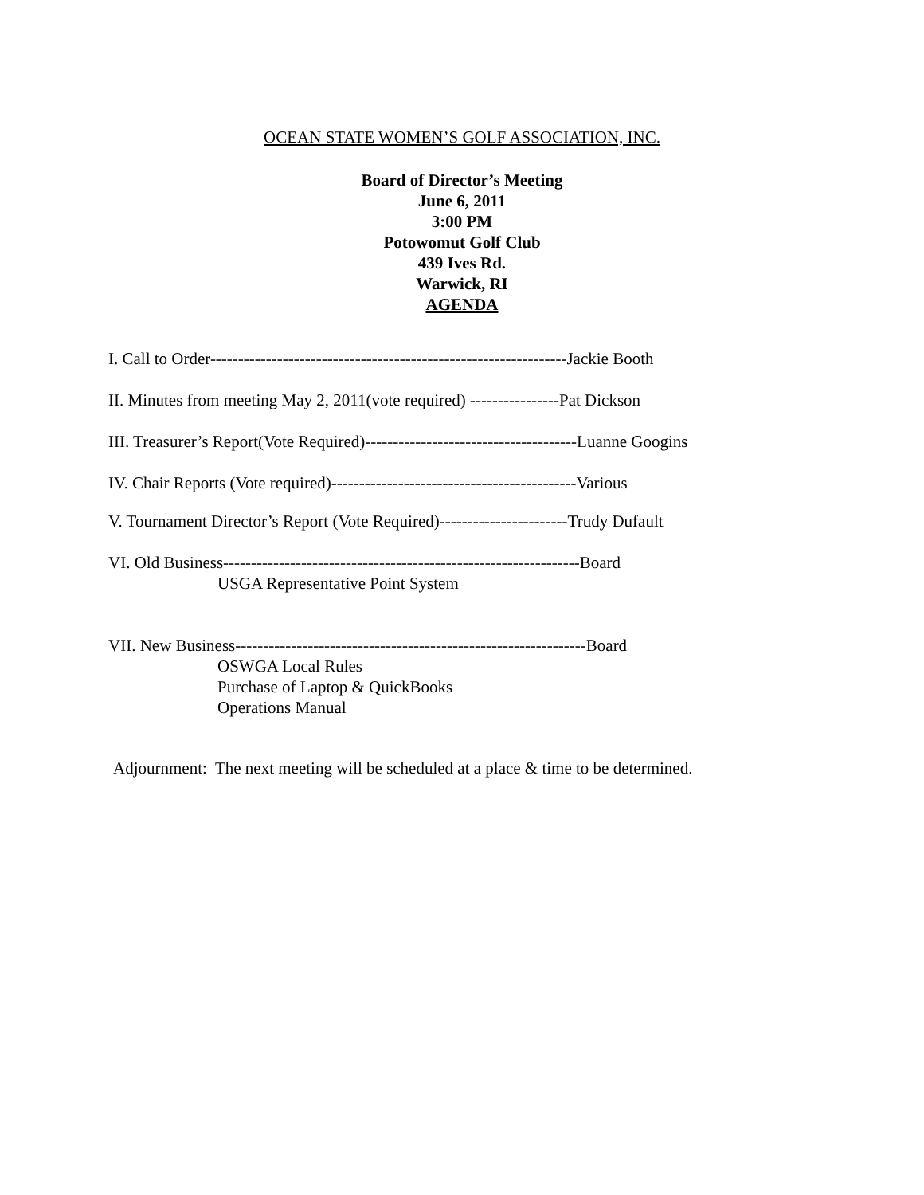OCEAN STATE WOMEN’S GOLF ASSOCIATION, INC.
Board of Director’s Meeting
June 6, 2011
3:00 PM
Potowomut Golf Club
439 Ives Rd.
Warwick, RI
AGENDA
I. Call to Order----------------------------------------------------------------Jackie Booth
II. Minutes from meeting May 2, 2011(vote required) ----------------Pat Dickson
III. Treasurer’s Report(Vote Required)--------------------------------------Luanne Googins
IV. Chair Reports (Vote required)--------------------------------------------Various
V. Tournament Director’s Report (Vote Required)-----------------------Trudy Dufault
VI. Old Business----------------------------------------------------------------Board
USGA Representative Point System
VII. New Business---------------------------------------------------------------Board
OSWGA Local Rules
Purchase of Laptop & QuickBooks
Operations Manual
Adjournment: The next meeting will be scheduled at a place & time to be determined.